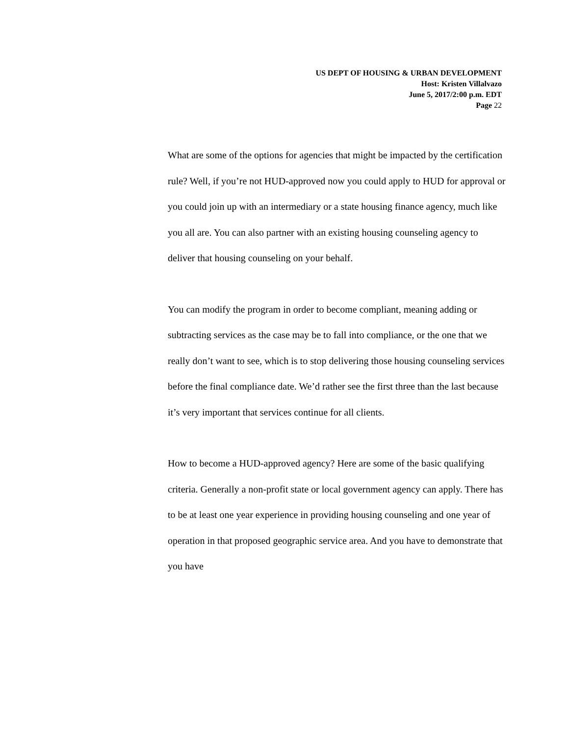US DEPT OF HOUSING & URBAN DEVELOPMENT
Host: Kristen Villalvazo
June 5, 2017/2:00 p.m. EDT
Page 22
What are some of the options for agencies that might be impacted by the certification rule? Well, if you’re not HUD-approved now you could apply to HUD for approval or you could join up with an intermediary or a state housing finance agency, much like you all are. You can also partner with an existing housing counseling agency to deliver that housing counseling on your behalf.
You can modify the program in order to become compliant, meaning adding or subtracting services as the case may be to fall into compliance, or the one that we really don’t want to see, which is to stop delivering those housing counseling services before the final compliance date. We’d rather see the first three than the last because it’s very important that services continue for all clients.
How to become a HUD-approved agency? Here are some of the basic qualifying criteria. Generally a non-profit state or local government agency can apply. There has to be at least one year experience in providing housing counseling and one year of operation in that proposed geographic service area. And you have to demonstrate that you have